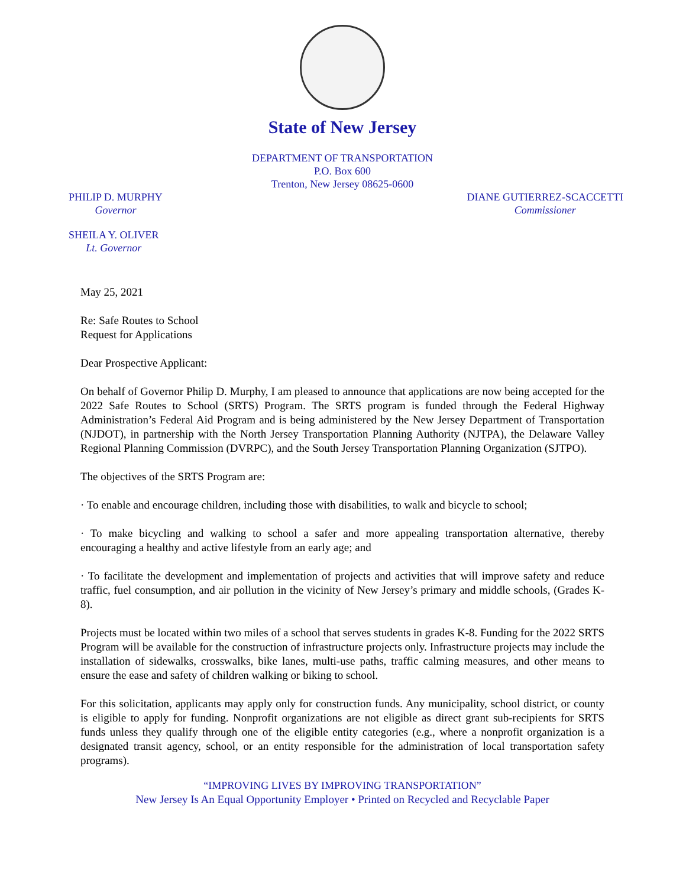State of New Jersey
DEPARTMENT OF TRANSPORTATION
P.O. Box 600
Trenton, New Jersey 08625-0600
PHILIP D. MURPHY
Governor
DIANE GUTIERREZ-SCACCETTI
Commissioner
SHEILA Y. OLIVER
Lt. Governor
May 25, 2021
Re: Safe Routes to School
Request for Applications
Dear Prospective Applicant:
On behalf of Governor Philip D. Murphy, I am pleased to announce that applications are now being accepted for the 2022 Safe Routes to School (SRTS) Program. The SRTS program is funded through the Federal Highway Administration’s Federal Aid Program and is being administered by the New Jersey Department of Transportation (NJDOT), in partnership with the North Jersey Transportation Planning Authority (NJTPA), the Delaware Valley Regional Planning Commission (DVRPC), and the South Jersey Transportation Planning Organization (SJTPO).
The objectives of the SRTS Program are:
· To enable and encourage children, including those with disabilities, to walk and bicycle to school;
· To make bicycling and walking to school a safer and more appealing transportation alternative, thereby encouraging a healthy and active lifestyle from an early age; and
· To facilitate the development and implementation of projects and activities that will improve safety and reduce traffic, fuel consumption, and air pollution in the vicinity of New Jersey’s primary and middle schools, (Grades K-8).
Projects must be located within two miles of a school that serves students in grades K-8. Funding for the 2022 SRTS Program will be available for the construction of infrastructure projects only. Infrastructure projects may include the installation of sidewalks, crosswalks, bike lanes, multi-use paths, traffic calming measures, and other means to ensure the ease and safety of children walking or biking to school.
For this solicitation, applicants may apply only for construction funds. Any municipality, school district, or county is eligible to apply for funding. Nonprofit organizations are not eligible as direct grant sub-recipients for SRTS funds unless they qualify through one of the eligible entity categories (e.g., where a nonprofit organization is a designated transit agency, school, or an entity responsible for the administration of local transportation safety programs).
“IMPROVING LIVES BY IMPROVING TRANSPORTATION”
New Jersey Is An Equal Opportunity Employer • Printed on Recycled and Recyclable Paper